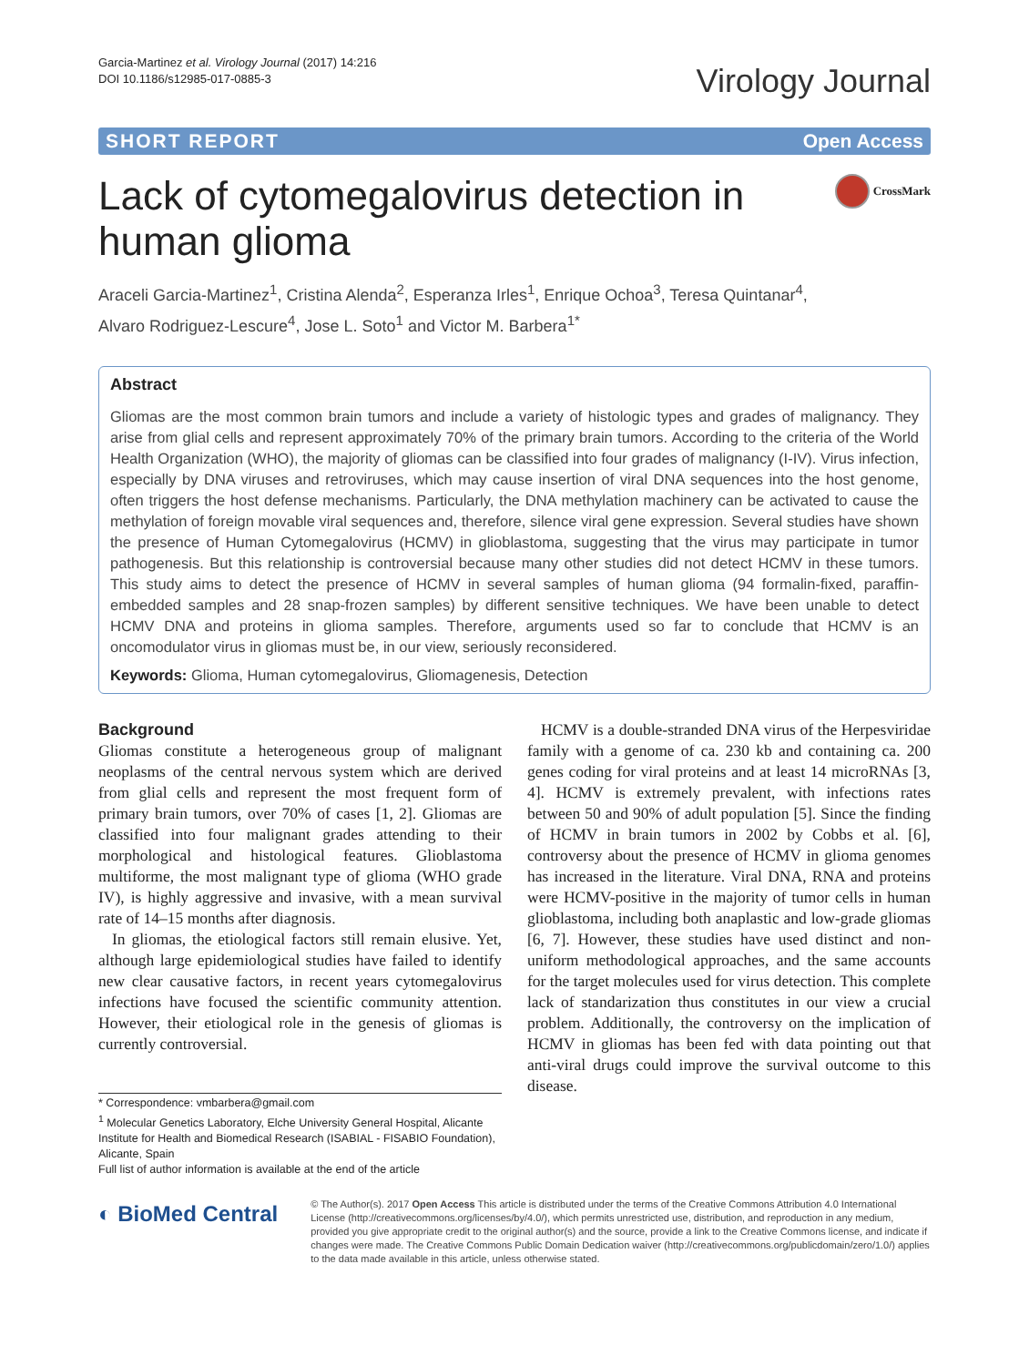Garcia-Martinez et al. Virology Journal (2017) 14:216
DOI 10.1186/s12985-017-0885-3
Virology Journal
SHORT REPORT Open Access
Lack of cytomegalovirus detection in
human glioma
CrossMark
Araceli Garcia-Martinez<sup>1</sup>, Cristina Alenda<sup>2</sup>, Esperanza Irles<sup>1</sup>, Enrique Ochoa<sup>3</sup>, Teresa Quintanar<sup>4</sup>,
Alvaro Rodriguez-Lescure<sup>4</sup>, Jose L. Soto<sup>1</sup> and Victor M. Barbera<sup>1*</sup>
Abstract
Gliomas are the most common brain tumors and include a variety of histologic types and grades of malignancy. They arise from glial cells and represent approximately 70% of the primary brain tumors. According to the criteria of the World Health Organization (WHO), the majority of gliomas can be classified into four grades of malignancy (I-IV). Virus infection, especially by DNA viruses and retroviruses, which may cause insertion of viral DNA sequences into the host genome, often triggers the host defense mechanisms. Particularly, the DNA methylation machinery can be activated to cause the methylation of foreign movable viral sequences and, therefore, silence viral gene expression. Several studies have shown the presence of Human Cytomegalovirus (HCMV) in glioblastoma, suggesting that the virus may participate in tumor pathogenesis. But this relationship is controversial because many other studies did not detect HCMV in these tumors. This study aims to detect the presence of HCMV in several samples of human glioma (94 formalin-fixed, paraffin-embedded samples and 28 snap-frozen samples) by different sensitive techniques. We have been unable to detect HCMV DNA and proteins in glioma samples. Therefore, arguments used so far to conclude that HCMV is an oncomodulator virus in gliomas must be, in our view, seriously reconsidered.
Keywords: Glioma, Human cytomegalovirus, Gliomagenesis, Detection
Background
Gliomas constitute a heterogeneous group of malignant neoplasms of the central nervous system which are derived from glial cells and represent the most frequent form of primary brain tumors, over 70% of cases [1, 2]. Gliomas are classified into four malignant grades attending to their morphological and histological features. Glioblastoma multiforme, the most malignant type of glioma (WHO grade IV), is highly aggressive and invasive, with a mean survival rate of 14–15 months after diagnosis.
In gliomas, the etiological factors still remain elusive. Yet, although large epidemiological studies have failed to identify new clear causative factors, in recent years cytomegalovirus infections have focused the scientific community attention. However, their etiological role in the genesis of gliomas is currently controversial.
* Correspondence: vmbarbera@gmail.com
<sup>1</sup> Molecular Genetics Laboratory, Elche University General Hospital, Alicante Institute for Health and Biomedical Research (ISABIAL - FISABIO Foundation), Alicante, Spain
Full list of author information is available at the end of the article
HCMV is a double-stranded DNA virus of the Herpesviridae family with a genome of ca. 230 kb and containing ca. 200 genes coding for viral proteins and at least 14 microRNAs [3, 4]. HCMV is extremely prevalent, with infections rates between 50 and 90% of adult population [5]. Since the finding of HCMV in brain tumors in 2002 by Cobbs et al. [6], controversy about the presence of HCMV in glioma genomes has increased in the literature. Viral DNA, RNA and proteins were HCMV-positive in the majority of tumor cells in human glioblastoma, including both anaplastic and low-grade gliomas [6, 7]. However, these studies have used distinct and non-uniform methodological approaches, and the same accounts for the target molecules used for virus detection. This complete lack of standarization thus constitutes in our view a crucial problem. Additionally, the controversy on the implication of HCMV in gliomas has been fed with data pointing out that anti-viral drugs could improve the survival outcome to this disease.
◐ BioMed Central
© The Author(s). 2017 Open Access This article is distributed under the terms of the Creative Commons Attribution 4.0 International License (http://creativecommons.org/licenses/by/4.0/), which permits unrestricted use, distribution, and reproduction in any medium, provided you give appropriate credit to the original author(s) and the source, provide a link to the Creative Commons license, and indicate if changes were made. The Creative Commons Public Domain Dedication waiver (http://creativecommons.org/publicdomain/zero/1.0/) applies to the data made available in this article, unless otherwise stated.